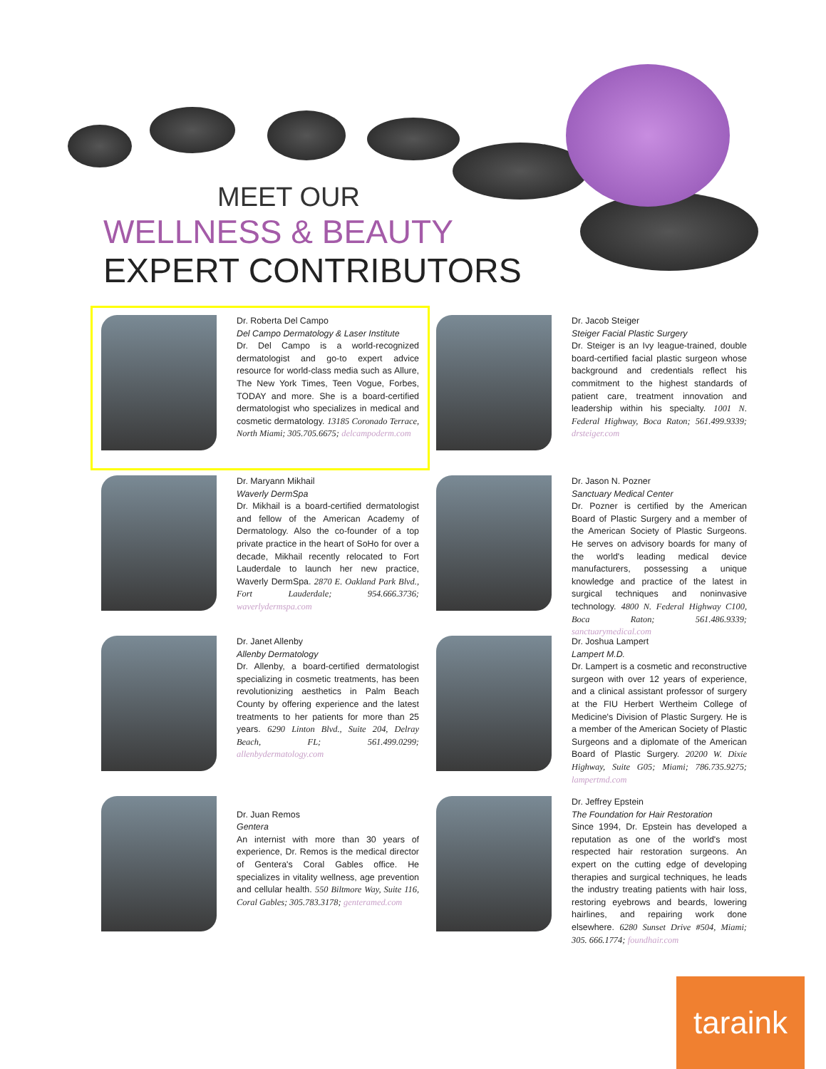MEET OUR
WELLNESS & BEAUTY
EXPERT CONTRIBUTORS
Dr. Roberta Del Campo
Del Campo Dermatology & Laser Institute
Dr. Del Campo is a world-recognized dermatologist and go-to expert advice resource for world-class media such as Allure, The New York Times, Teen Vogue, Forbes, TODAY and more. She is a board-certified dermatologist who specializes in medical and cosmetic dermatology. 13185 Coronado Terrace, North Miami; 305.705.6675; delcampoderm.com
Dr. Jacob Steiger
Steiger Facial Plastic Surgery
Dr. Steiger is an Ivy league-trained, double board-certified facial plastic surgeon whose background and credentials reflect his commitment to the highest standards of patient care, treatment innovation and leadership within his specialty. 1001 N. Federal Highway, Boca Raton; 561.499.9339; drsteiger.com
Dr. Maryann Mikhail
Waverly DermSpa
Dr. Mikhail is a board-certified dermatologist and fellow of the American Academy of Dermatology. Also the co-founder of a top private practice in the heart of SoHo for over a decade, Mikhail recently relocated to Fort Lauderdale to launch her new practice, Waverly DermSpa. 2870 E. Oakland Park Blvd., Fort Lauderdale; 954.666.3736; waverlydermspa.com
Dr. Jason N. Pozner
Sanctuary Medical Center
Dr. Pozner is certified by the American Board of Plastic Surgery and a member of the American Society of Plastic Surgeons. He serves on advisory boards for many of the world's leading medical device manufacturers, possessing a unique knowledge and practice of the latest in surgical techniques and noninvasive technology. 4800 N. Federal Highway C100, Boca Raton; 561.486.9339; sanctuarymedical.com
Dr. Janet Allenby
Allenby Dermatology
Dr. Allenby, a board-certified dermatologist specializing in cosmetic treatments, has been revolutionizing aesthetics in Palm Beach County by offering experience and the latest treatments to her patients for more than 25 years. 6290 Linton Blvd., Suite 204, Delray Beach, FL; 561.499.0299; allenbydermatology.com
Dr. Joshua Lampert
Lampert M.D.
Dr. Lampert is a cosmetic and reconstructive surgeon with over 12 years of experience, and a clinical assistant professor of surgery at the FIU Herbert Wertheim College of Medicine's Division of Plastic Surgery. He is a member of the American Society of Plastic Surgeons and a diplomate of the American Board of Plastic Surgery. 20200 W. Dixie Highway, Suite G05; Miami; 786.735.9275; lampertmd.com
Dr. Juan Remos
Gentera
An internist with more than 30 years of experience, Dr. Remos is the medical director of Gentera's Coral Gables office. He specializes in vitality wellness, age prevention and cellular health. 550 Biltmore Way, Suite 116, Coral Gables; 305.783.3178; genteramed.com
Dr. Jeffrey Epstein
The Foundation for Hair Restoration
Since 1994, Dr. Epstein has developed a reputation as one of the world's most respected hair restoration surgeons. An expert on the cutting edge of developing therapies and surgical techniques, he leads the industry treating patients with hair loss, restoring eyebrows and beards, lowering hairlines, and repairing work done elsewhere. 6280 Sunset Drive #504, Miami; 305. 666.1774; foundhair.com
taraink